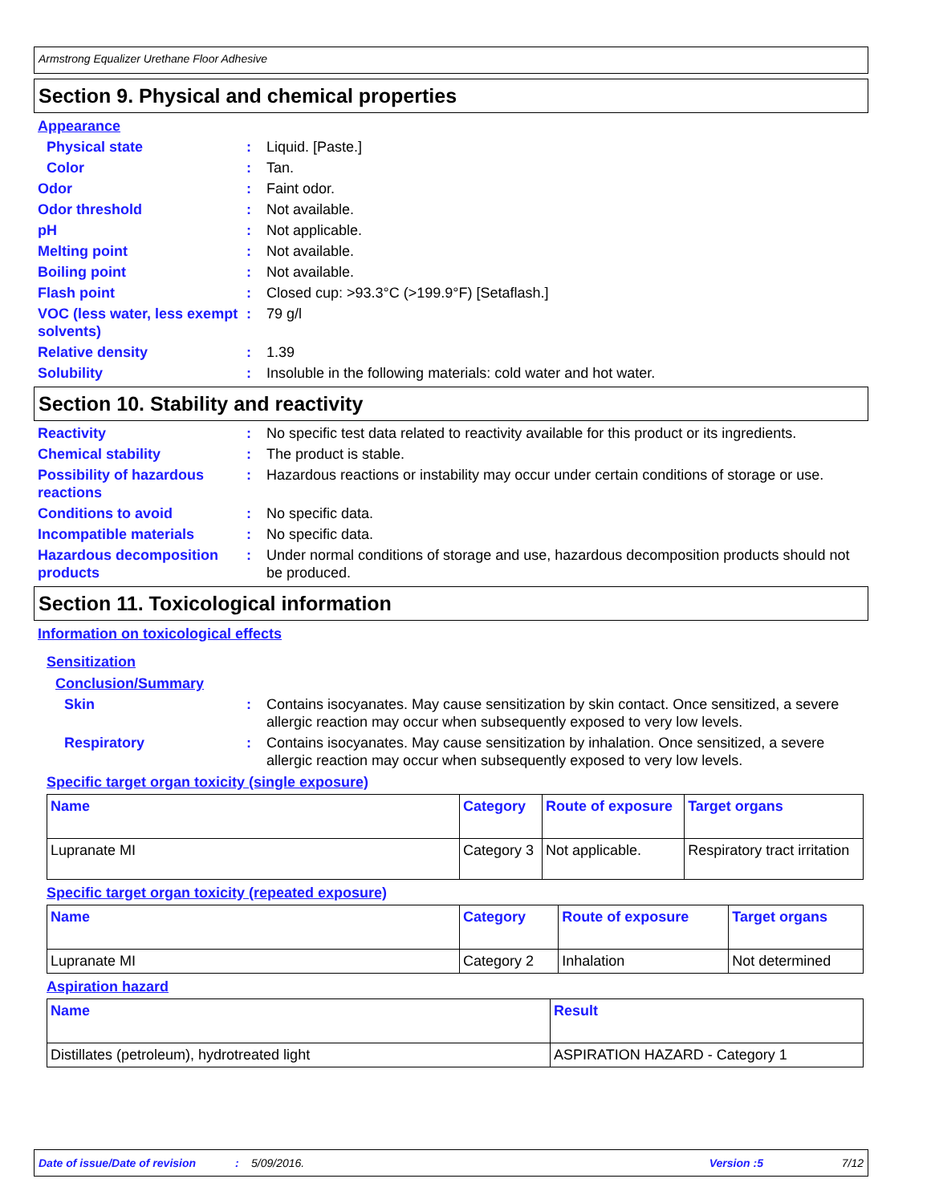Armstrong Equalizer Urethane Floor Adhesive
Section 9. Physical and chemical properties
Appearance
Physical state : Liquid. [Paste.]
Color : Tan.
Odor : Faint odor.
Odor threshold : Not available.
pH : Not applicable.
Melting point : Not available.
Boiling point : Not available.
Flash point : Closed cup: >93.3°C (>199.9°F) [Setaflash.]
VOC (less water, less exempt solvents)
: 79 g/l
Relative density : 1.39
Solubility : Insoluble in the following materials: cold water and hot water.
Section 10. Stability and reactivity
Reactivity : No specific test data related to reactivity available for this product or its ingredients.
Chemical stability : The product is stable.
Possibility of hazardous reactions
: Hazardous reactions or instability may occur under certain conditions of storage or use.
Conditions to avoid : No specific data.
Incompatible materials : No specific data.
Hazardous decomposition products
: Under normal conditions of storage and use, hazardous decomposition products should not be produced.
Section 11. Toxicological information
Information on toxicological effects
Sensitization
Conclusion/Summary
Skin : Contains isocyanates. May cause sensitization by skin contact. Once sensitized, a severe allergic reaction may occur when subsequently exposed to very low levels.
Respiratory : Contains isocyanates. May cause sensitization by inhalation. Once sensitized, a severe allergic reaction may occur when subsequently exposed to very low levels.
Specific target organ toxicity (single exposure)
| Name | Category | Route of exposure | Target organs |
| --- | --- | --- | --- |
| Lupranate MI | Category 3 | Not applicable. | Respiratory tract irritation |
Specific target organ toxicity (repeated exposure)
| Name | Category | Route of exposure | Target organs |
| --- | --- | --- | --- |
| Lupranate MI | Category 2 | Inhalation | Not determined |
Aspiration hazard
| Name | Result |
| --- | --- |
| Distillates (petroleum), hydrotreated light | ASPIRATION HAZARD - Category 1 |
Date of issue/Date of revision: 5/09/2016. Version :5 7/12